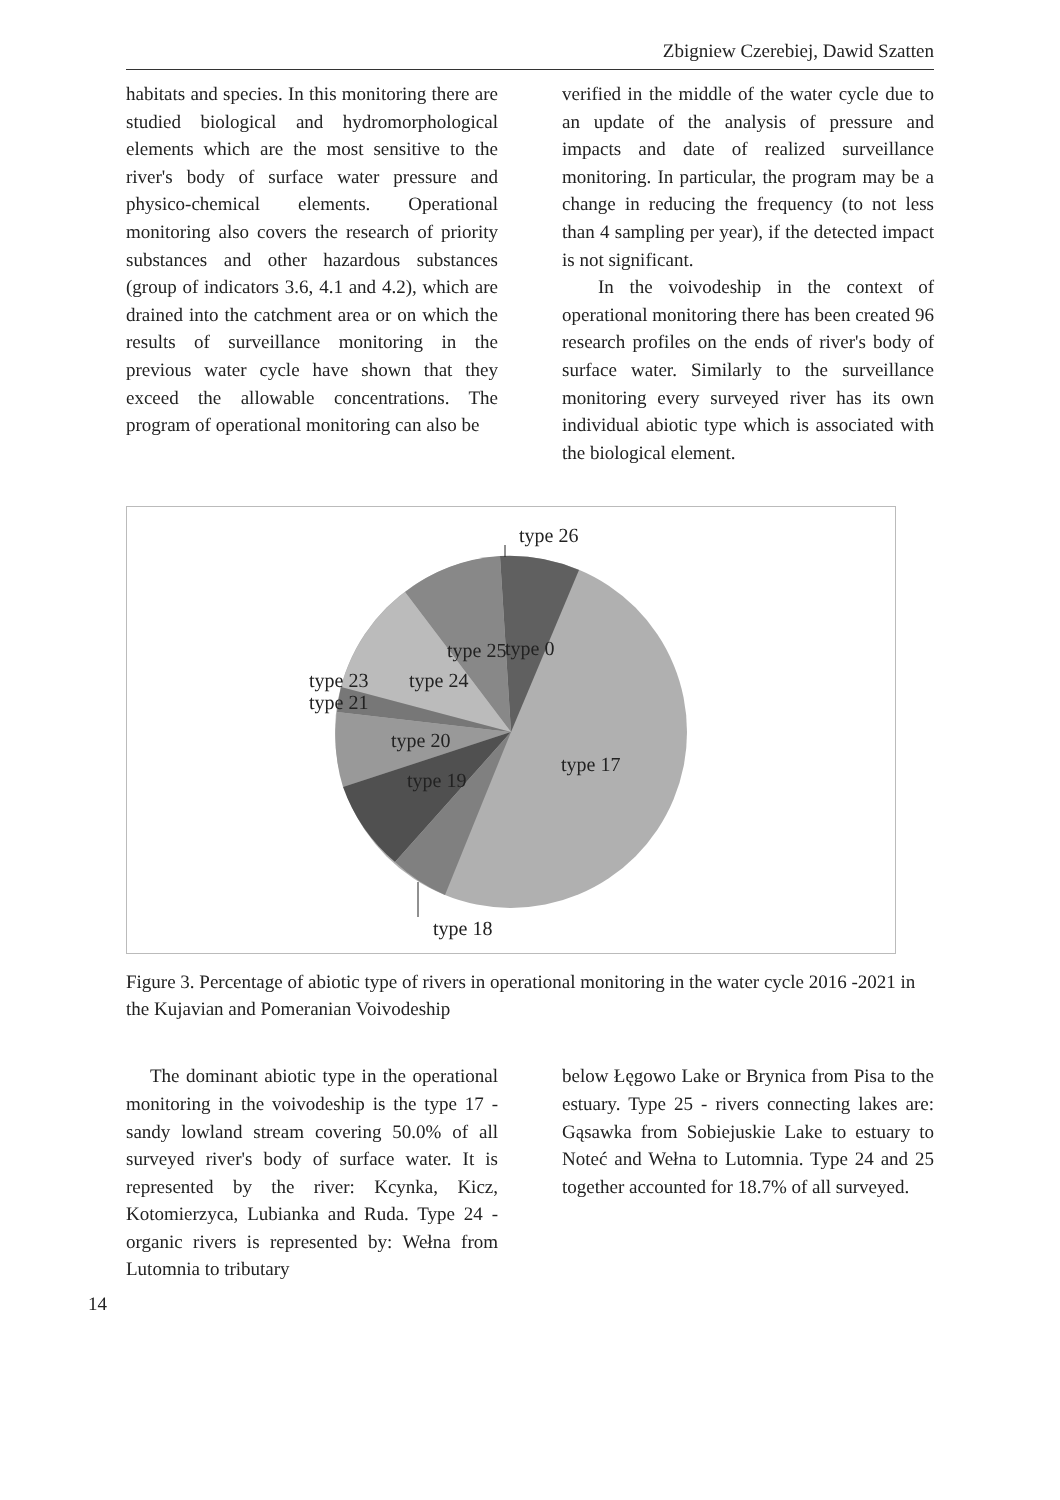Zbigniew Czerebiej, Dawid Szatten
habitats and species. In this monitoring there are studied biological and hydromorphological elements which are the most sensitive to the river's body of surface water pressure and physico-chemical elements. Operational monitoring also covers the research of priority substances and other hazardous substances (group of indicators 3.6, 4.1 and 4.2), which are drained into the catchment area or on which the results of surveillance monitoring in the previous water cycle have shown that they exceed the allowable concentrations. The program of operational monitoring can also be
verified in the middle of the water cycle due to an update of the analysis of pressure and impacts and date of realized surveillance monitoring. In particular, the program may be a change in reducing the frequency (to not less than 4 sampling per year), if the detected impact is not significant.
In the voivodeship in the context of operational monitoring there has been created 96 research profiles on the ends of river's body of surface water. Similarly to the surveillance monitoring every surveyed river has its own individual abiotic type which is associated with the biological element.
type 26
type 25
type 0
type 23
type 24
type 21
type 20
type 17
type 19
type 18
Figure 3. Percentage of abiotic type of rivers in operational monitoring in the water cycle 2016 -2021 in the Kujavian and Pomeranian Voivodeship
The dominant abiotic type in the operational monitoring in the voivodeship is the type 17 - sandy lowland stream covering 50.0% of all surveyed river's body of surface water. It is represented by the river: Kcynka, Kicz, Kotomierzyca, Lubianka and Ruda. Type 24 - organic rivers is represented by: Wełna from Lutomnia to tributary
below Łęgowo Lake or Brynica from Pisa to the estuary. Type 25 - rivers connecting lakes are: Gąsawka from Sobiejuskie Lake to estuary to Noteć and Wełna to Lutomnia. Type 24 and 25 together accounted for 18.7% of all surveyed.
14